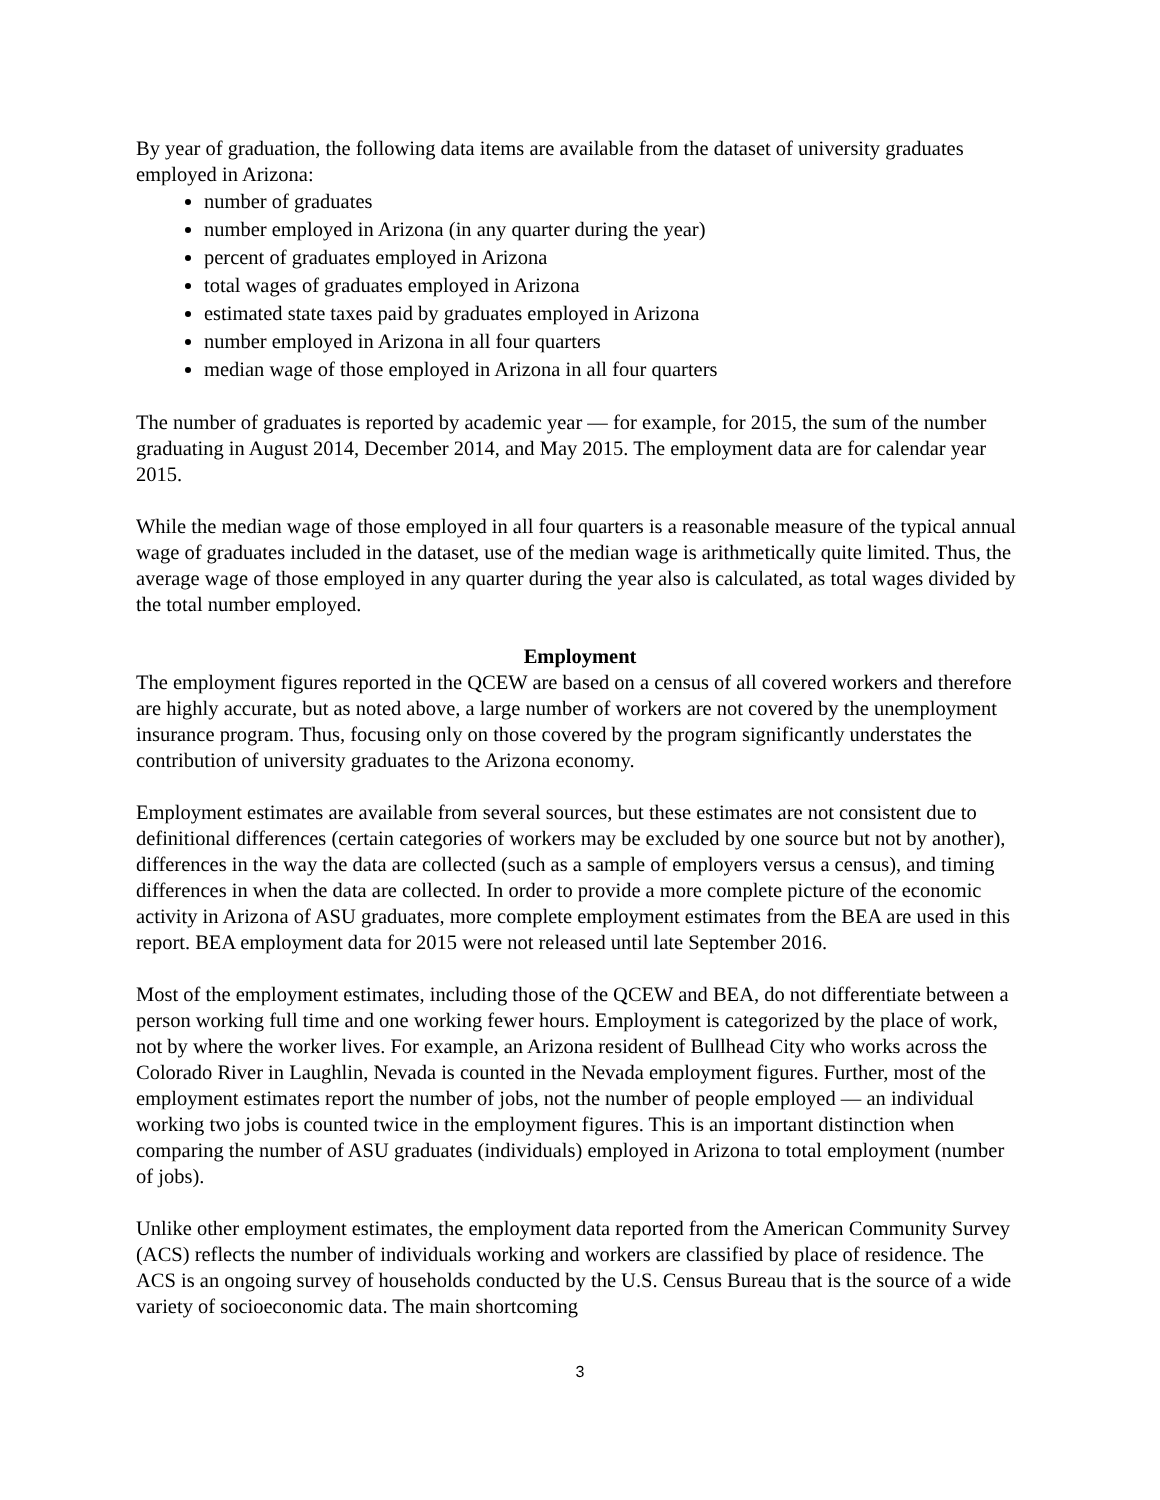By year of graduation, the following data items are available from the dataset of university graduates employed in Arizona:
number of graduates
number employed in Arizona (in any quarter during the year)
percent of graduates employed in Arizona
total wages of graduates employed in Arizona
estimated state taxes paid by graduates employed in Arizona
number employed in Arizona in all four quarters
median wage of those employed in Arizona in all four quarters
The number of graduates is reported by academic year — for example, for 2015, the sum of the number graduating in August 2014, December 2014, and May 2015. The employment data are for calendar year 2015.
While the median wage of those employed in all four quarters is a reasonable measure of the typical annual wage of graduates included in the dataset, use of the median wage is arithmetically quite limited. Thus, the average wage of those employed in any quarter during the year also is calculated, as total wages divided by the total number employed.
Employment
The employment figures reported in the QCEW are based on a census of all covered workers and therefore are highly accurate, but as noted above, a large number of workers are not covered by the unemployment insurance program. Thus, focusing only on those covered by the program significantly understates the contribution of university graduates to the Arizona economy.
Employment estimates are available from several sources, but these estimates are not consistent due to definitional differences (certain categories of workers may be excluded by one source but not by another), differences in the way the data are collected (such as a sample of employers versus a census), and timing differences in when the data are collected. In order to provide a more complete picture of the economic activity in Arizona of ASU graduates, more complete employment estimates from the BEA are used in this report. BEA employment data for 2015 were not released until late September 2016.
Most of the employment estimates, including those of the QCEW and BEA, do not differentiate between a person working full time and one working fewer hours. Employment is categorized by the place of work, not by where the worker lives. For example, an Arizona resident of Bullhead City who works across the Colorado River in Laughlin, Nevada is counted in the Nevada employment figures. Further, most of the employment estimates report the number of jobs, not the number of people employed — an individual working two jobs is counted twice in the employment figures. This is an important distinction when comparing the number of ASU graduates (individuals) employed in Arizona to total employment (number of jobs).
Unlike other employment estimates, the employment data reported from the American Community Survey (ACS) reflects the number of individuals working and workers are classified by place of residence. The ACS is an ongoing survey of households conducted by the U.S. Census Bureau that is the source of a wide variety of socioeconomic data. The main shortcoming
3